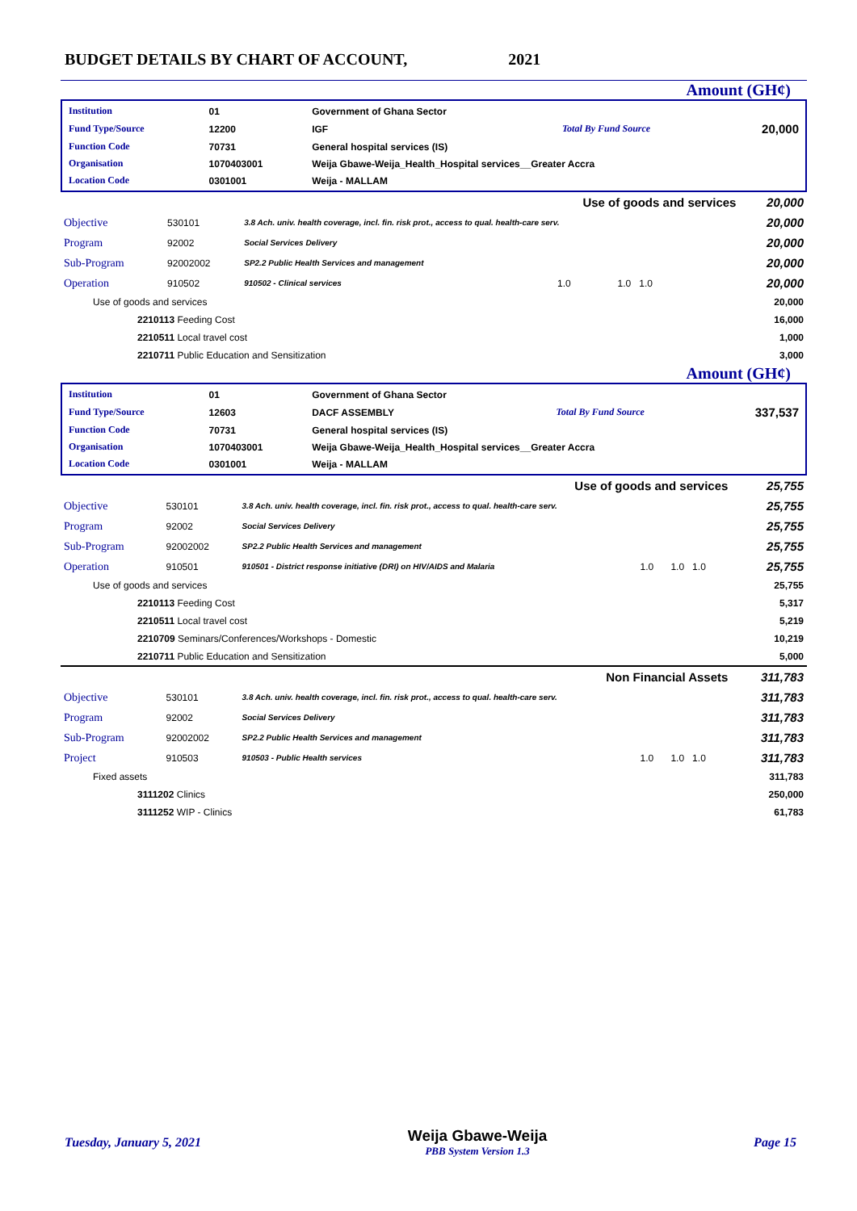BUDGET DETAILS BY CHART OF ACCOUNT, 2021
Amount (GH¢)
| Institution | 01 | Government of Ghana Sector | | |
| Fund Type/Source | 12200 | IGF | Total By Fund Source | 20,000 |
| Function Code | 70731 | General hospital services (IS) | | |
| Organisation | 1070403001 | Weija Gbawe-Weija_Health_Hospital services__Greater Accra | | |
| Location Code | 0301001 | Weija - MALLAM | | |
| Use of goods and services | | | | | 20,000 |
| Objective | 530101 | 3.8 Ach. univ. health coverage, incl. fin. risk prot., access to qual. health-care serv. | | | 20,000 |
| Program | 92002 | Social Services Delivery | | | 20,000 |
| Sub-Program | 92002002 | SP2.2 Public Health Services and management | | | 20,000 |
| Operation | 910502 | 910502 - Clinical services | 1.0 | 1.0 1.0 | 20,000 |
| Use of goods and services | | | | | 20,000 |
| 2210113 Feeding Cost | | | | | 16,000 |
| 2210511 Local travel cost | | | | | 1,000 |
| 2210711 Public Education and Sensitization | | | | | 3,000 |
Amount (GH¢)
| Institution | 01 | Government of Ghana Sector | | |
| Fund Type/Source | 12603 | DACF ASSEMBLY | Total By Fund Source | 337,537 |
| Function Code | 70731 | General hospital services (IS) | | |
| Organisation | 1070403001 | Weija Gbawe-Weija_Health_Hospital services__Greater Accra | | |
| Location Code | 0301001 | Weija - MALLAM | | |
| Use of goods and services | | | | | 25,755 |
| Objective | 530101 | 3.8 Ach. univ. health coverage, incl. fin. risk prot., access to qual. health-care serv. | | | 25,755 |
| Program | 92002 | Social Services Delivery | | | 25,755 |
| Sub-Program | 92002002 | SP2.2 Public Health Services and management | | | 25,755 |
| Operation | 910501 | 910501 - District response initiative (DRI) on HIV/AIDS and Malaria | 1.0 | 1.0 1.0 | 25,755 |
| Use of goods and services | | | | | 25,755 |
| 2210113 Feeding Cost | | | | | 5,317 |
| 2210511 Local travel cost | | | | | 5,219 |
| 2210709 Seminars/Conferences/Workshops - Domestic | | | | | 10,219 |
| 2210711 Public Education and Sensitization | | | | | 5,000 |
| Non Financial Assets | | | | | 311,783 |
| Objective | 530101 | 3.8 Ach. univ. health coverage, incl. fin. risk prot., access to qual. health-care serv. | | | 311,783 |
| Program | 92002 | Social Services Delivery | | | 311,783 |
| Sub-Program | 92002002 | SP2.2 Public Health Services and management | | | 311,783 |
| Project | 910503 | 910503 - Public Health services | 1.0 | 1.0 1.0 | 311,783 |
| Fixed assets | | | | | 311,783 |
| 3111202 Clinics | | | | | 250,000 |
| 3111252 WIP - Clinics | | | | | 61,783 |
Tuesday, January 5, 2021
Weija Gbawe-Weija
PBB System Version 1.3
Page 15